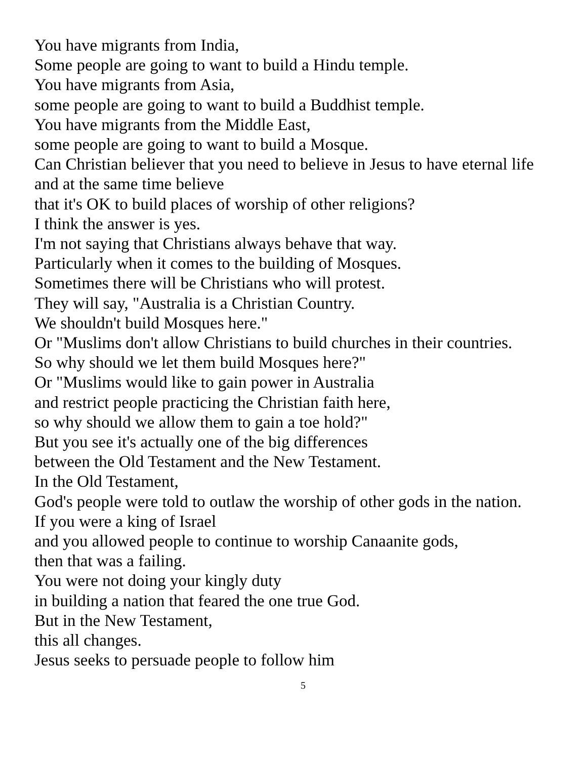You have migrants from India,
Some people are going to want to build a Hindu temple.
You have migrants from Asia,
some people are going to want to build a Buddhist temple.
You have migrants from the Middle East,
some people are going to want to build a Mosque.
Can Christian believer that you need to believe in Jesus to have eternal life and at the same time believe
that it's OK to build places of worship of other religions?
I think the answer is yes.
I'm not saying that Christians always behave that way.
Particularly when it comes to the building of Mosques.
Sometimes there will be Christians who will protest.
They will say, "Australia is a Christian Country.
We shouldn't build Mosques here."
Or "Muslims don't allow Christians to build churches in their countries.
So why should we let them build Mosques here?"
Or "Muslims would like to gain power in Australia
and restrict people practicing the Christian faith here,
so why should we allow them to gain a toe hold?"
But you see it's actually one of the big differences
between the Old Testament and the New Testament.
In the Old Testament,
God's people were told to outlaw the worship of other gods in the nation.
If you were a king of Israel
and you allowed people to continue to worship Canaanite gods,
then that was a failing.
You were not doing your kingly duty
in building a nation that feared the one true God.
But in the New Testament,
this all changes.
Jesus seeks to persuade people to follow him
5